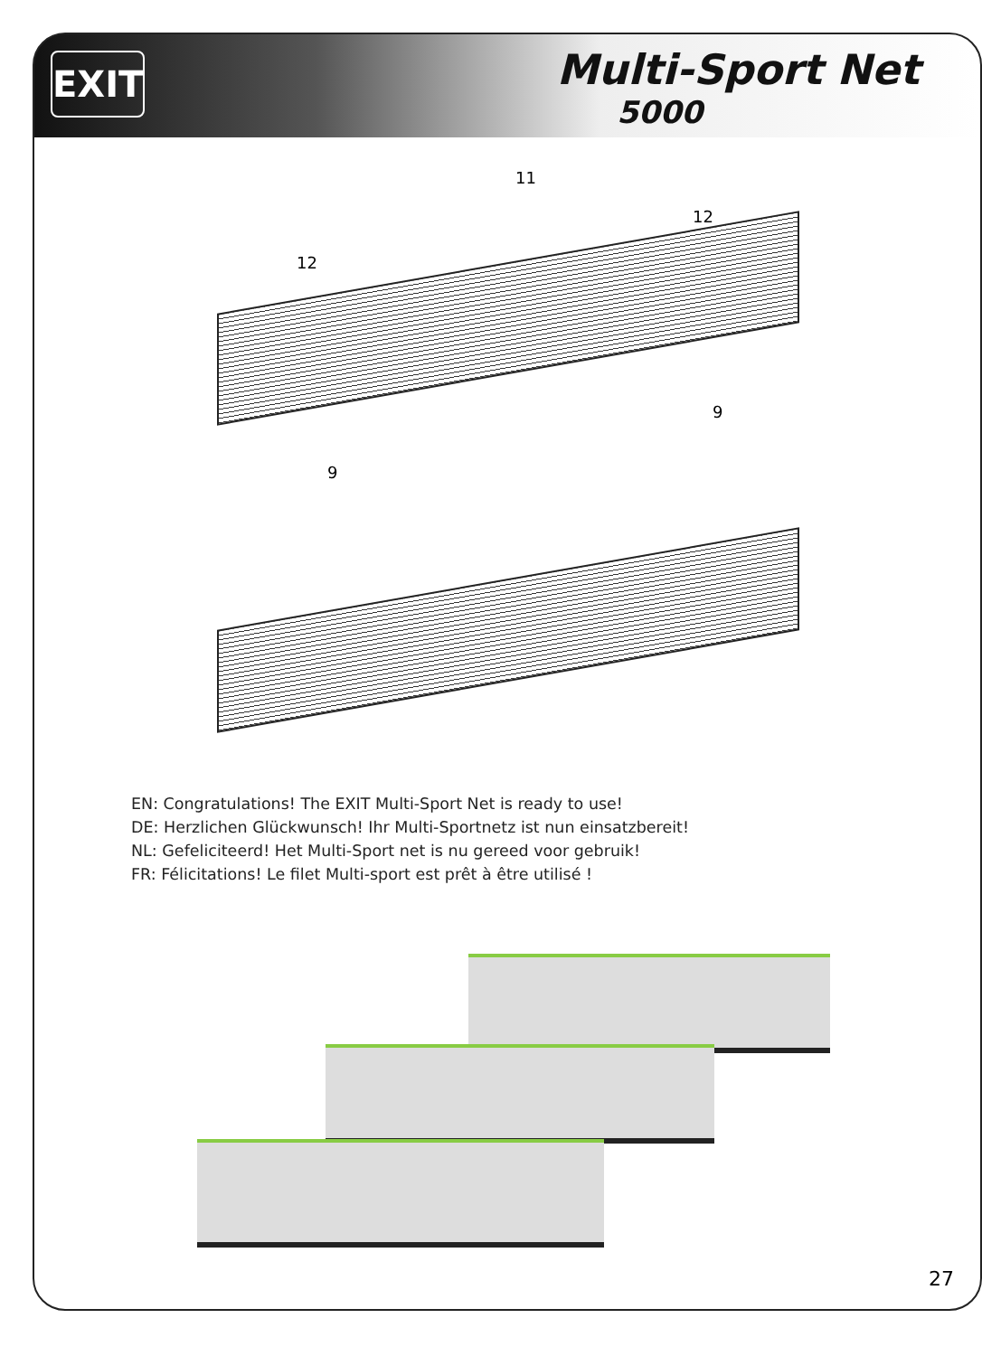EXIT
Multi-Sport Net
5000
11
12
12
9
9
EN: Congratulations! The EXIT Multi-Sport Net is ready to use!
DE: Herzlichen Glückwunsch! Ihr Multi-Sportnetz ist nun einsatzbereit!
NL: Gefeliciteerd! Het Multi-Sport net is nu gereed voor gebruik!
FR: Félicitations! Le filet Multi-sport est prêt à être utilisé !
27